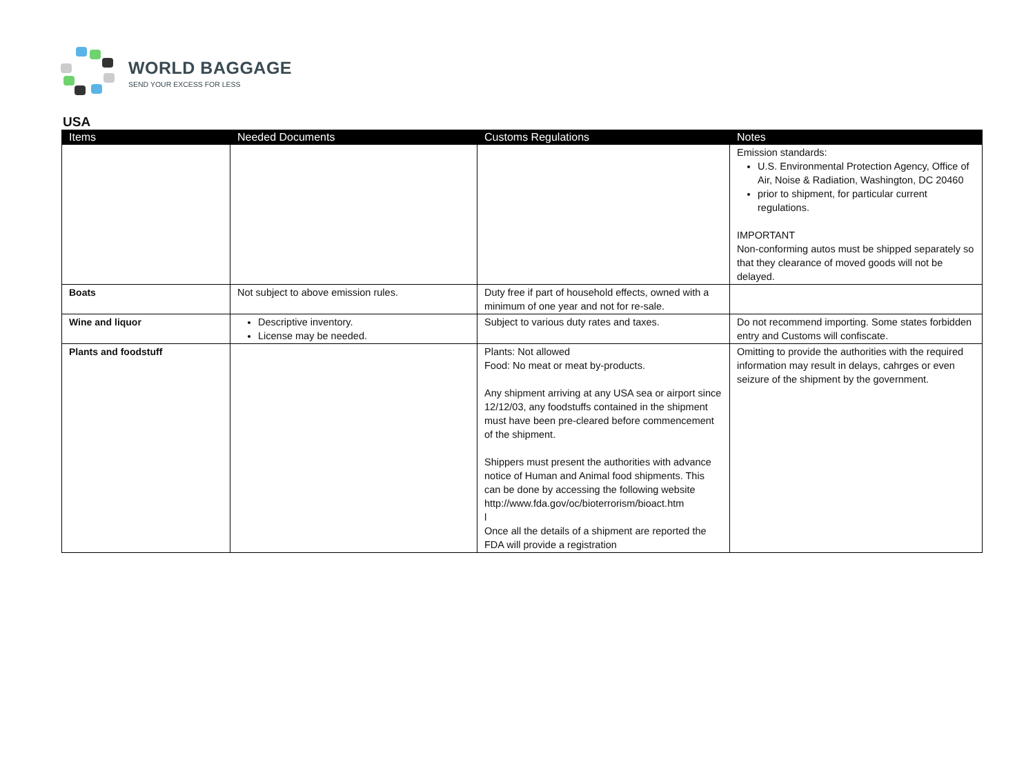WORLD BAGGAGE
SEND YOUR EXCESS FOR LESS
USA
| Items | Needed Documents | Customs Regulations | Notes |
| --- | --- | --- | --- |
| | | | Emission standards: U.S. Environmental Protection Agency, Office of Air, Noise & Radiation, Washington, DC 20460 prior to shipment, for particular current regulations. IMPORTANT Non-conforming autos must be shipped separately so that they clearance of moved goods will not be delayed. |
| Boats | Not subject to above emission rules. | Duty free if part of household effects, owned with a minimum of one year and not for re-sale. | |
| Wine and liquor | Descriptive inventory. License may be needed. | Subject to various duty rates and taxes. | Do not recommend importing. Some states forbidden entry and Customs will confiscate. |
| Plants and foodstuff | | Plants: Not allowed Food: No meat or meat by-products. Any shipment arriving at any USA sea or airport since 12/12/03, any foodstuffs contained in the shipment must have been pre-cleared before commencement of the shipment. Shippers must present the authorities with advance notice of Human and Animal food shipments. This can be done by accessing the following website http://www.fda.gov/oc/bioterrorism/bioact.htm l Once all the details of a shipment are reported the FDA will provide a registration | Omitting to provide the authorities with the required information may result in delays, cahrges or even seizure of the shipment by the government. |